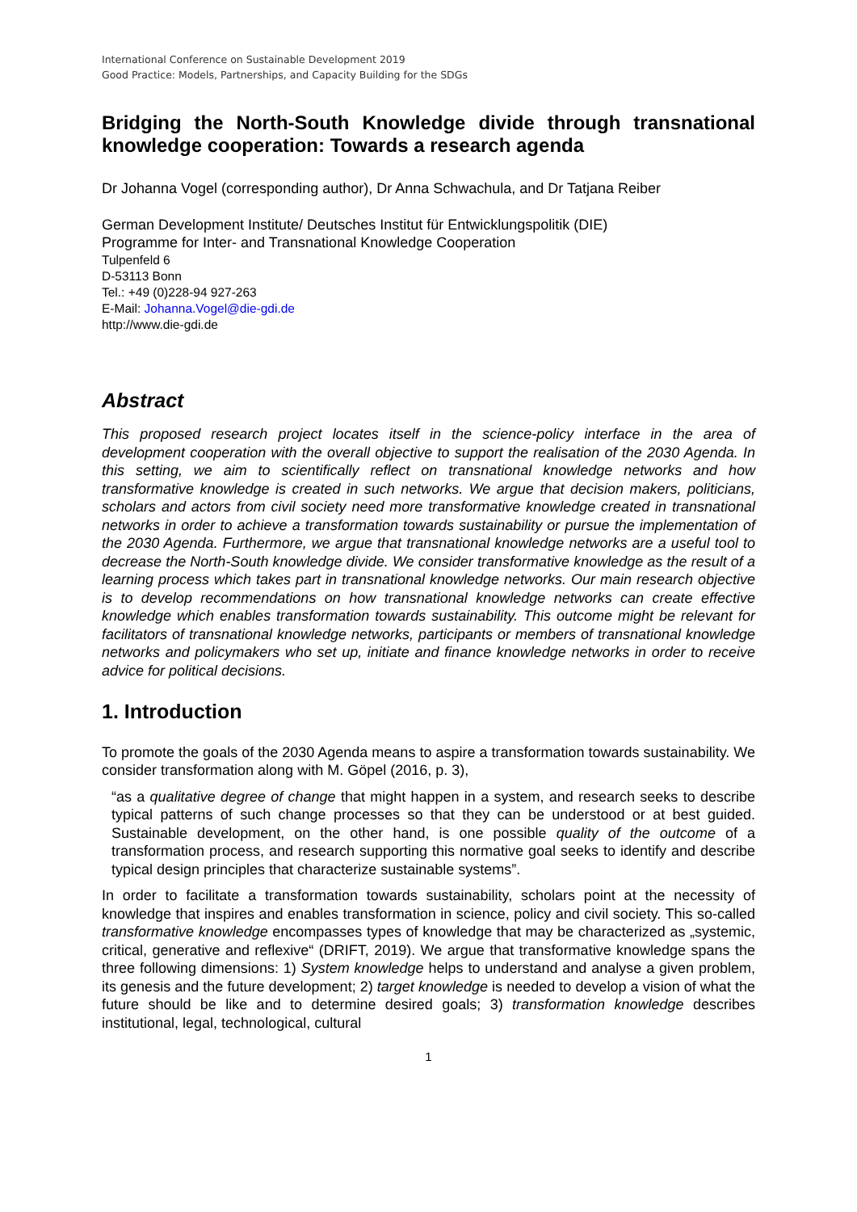International Conference on Sustainable Development 2019
Good Practice: Models, Partnerships, and Capacity Building for the SDGs
Bridging the North-South Knowledge divide through transnational knowledge cooperation: Towards a research agenda
Dr Johanna Vogel (corresponding author), Dr Anna Schwachula, and Dr Tatjana Reiber
German Development Institute/ Deutsches Institut für Entwicklungspolitik (DIE)
Programme for Inter- and Transnational Knowledge Cooperation
Tulpenfeld 6
D-53113 Bonn
Tel.: +49 (0)228-94 927-263
E-Mail: Johanna.Vogel@die-gdi.de
http://www.die-gdi.de
Abstract
This proposed research project locates itself in the science-policy interface in the area of development cooperation with the overall objective to support the realisation of the 2030 Agenda. In this setting, we aim to scientifically reflect on transnational knowledge networks and how transformative knowledge is created in such networks. We argue that decision makers, politicians, scholars and actors from civil society need more transformative knowledge created in transnational networks in order to achieve a transformation towards sustainability or pursue the implementation of the 2030 Agenda. Furthermore, we argue that transnational knowledge networks are a useful tool to decrease the North-South knowledge divide. We consider transformative knowledge as the result of a learning process which takes part in transnational knowledge networks. Our main research objective is to develop recommendations on how transnational knowledge networks can create effective knowledge which enables transformation towards sustainability. This outcome might be relevant for facilitators of transnational knowledge networks, participants or members of transnational knowledge networks and policymakers who set up, initiate and finance knowledge networks in order to receive advice for political decisions.
1. Introduction
To promote the goals of the 2030 Agenda means to aspire a transformation towards sustainability. We consider transformation along with M. Göpel (2016, p. 3),
“as a qualitative degree of change that might happen in a system, and research seeks to describe typical patterns of such change processes so that they can be understood or at best guided. Sustainable development, on the other hand, is one possible quality of the outcome of a transformation process, and research supporting this normative goal seeks to identify and describe typical design principles that characterize sustainable systems”.
In order to facilitate a transformation towards sustainability, scholars point at the necessity of knowledge that inspires and enables transformation in science, policy and civil society. This so-called transformative knowledge encompasses types of knowledge that may be characterized as „systemic, critical, generative and reflexive“ (DRIFT, 2019). We argue that transformative knowledge spans the three following dimensions: 1) System knowledge helps to understand and analyse a given problem, its genesis and the future development; 2) target knowledge is needed to develop a vision of what the future should be like and to determine desired goals; 3) transformation knowledge describes institutional, legal, technological, cultural
1